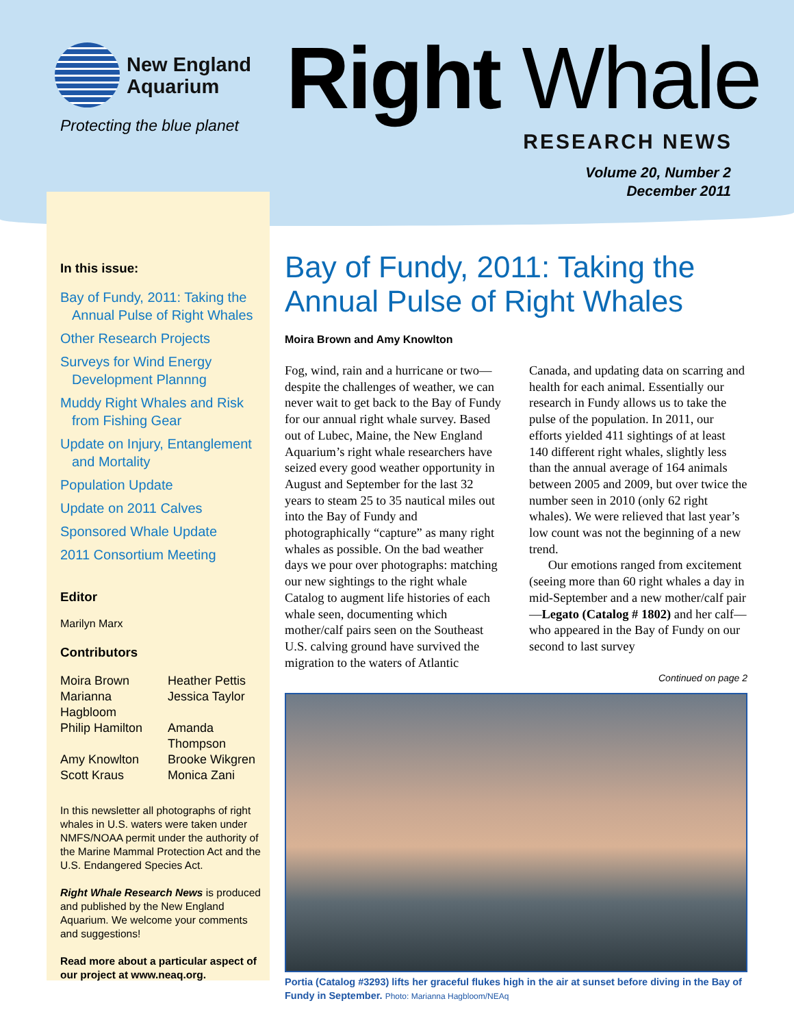New England
Aquarium
Protecting the blue planet Right Whale
RESEARCH NEWS
Volume 20, Number 2
December 2011
In this issue:
Bay of Fundy, 2011: Taking the Annual Pulse of Right Whales
Other Research Projects
Surveys for Wind Energy Development Plannng
Muddy Right Whales and Risk from Fishing Gear
Update on Injury, Entanglement and Mortality
Population Update
Update on 2011 Calves
Sponsored Whale Update
2011 Consortium Meeting
Editor
Marilyn Marx
Contributors
Moira Brown Heather Pettis Marianna Hagbloom Jessica Taylor Philip Hamilton Amanda Thompson Amy Knowlton Brooke Wikgren Scott Kraus Monica Zani
In this newsletter all photographs of right whales in U.S. waters were taken under NMFS/NOAA permit under the authority of the Marine Mammal Protection Act and the U.S. Endangered Species Act.
Right Whale Research News is produced and published by the New England Aquarium. We welcome your comments and suggestions!
Read more about a particular aspect of our project at www.neaq.org.
Bay of Fundy, 2011: Taking the Annual Pulse of Right Whales
Moira Brown and Amy Knowlton
Fog, wind, rain and a hurricane or two—despite the challenges of weather, we can never wait to get back to the Bay of Fundy for our annual right whale survey. Based out of Lubec, Maine, the New England Aquarium’s right whale researchers have seized every good weather opportunity in August and September for the last 32 years to steam 25 to 35 nautical miles out into the Bay of Fundy and photographically “capture” as many right whales as possible. On the bad weather days we pour over photographs: matching our new sightings to the right whale Catalog to augment life histories of each whale seen, documenting which mother/calf pairs seen on the Southeast U.S. calving ground have survived the migration to the waters of Atlantic Canada, and updating data on scarring and health for each animal. Essentially our research in Fundy allows us to take the pulse of the population. In 2011, our efforts yielded 411 sightings of at least 140 different right whales, slightly less than the annual average of 164 animals between 2005 and 2009, but over twice the number seen in 2010 (only 62 right whales). We were relieved that last year’s low count was not the beginning of a new trend.
Our emotions ranged from excitement (seeing more than 60 right whales a day in mid-September and a new mother/calf pair —Legato (Catalog # 1802) and her calf—who appeared in the Bay of Fundy on our second to last survey
Continued on page 2
Portia (Catalog #3293) lifts her graceful flukes high in the air at sunset before diving in the Bay of Fundy in September. Photo: Marianna Hagbloom/NEAq